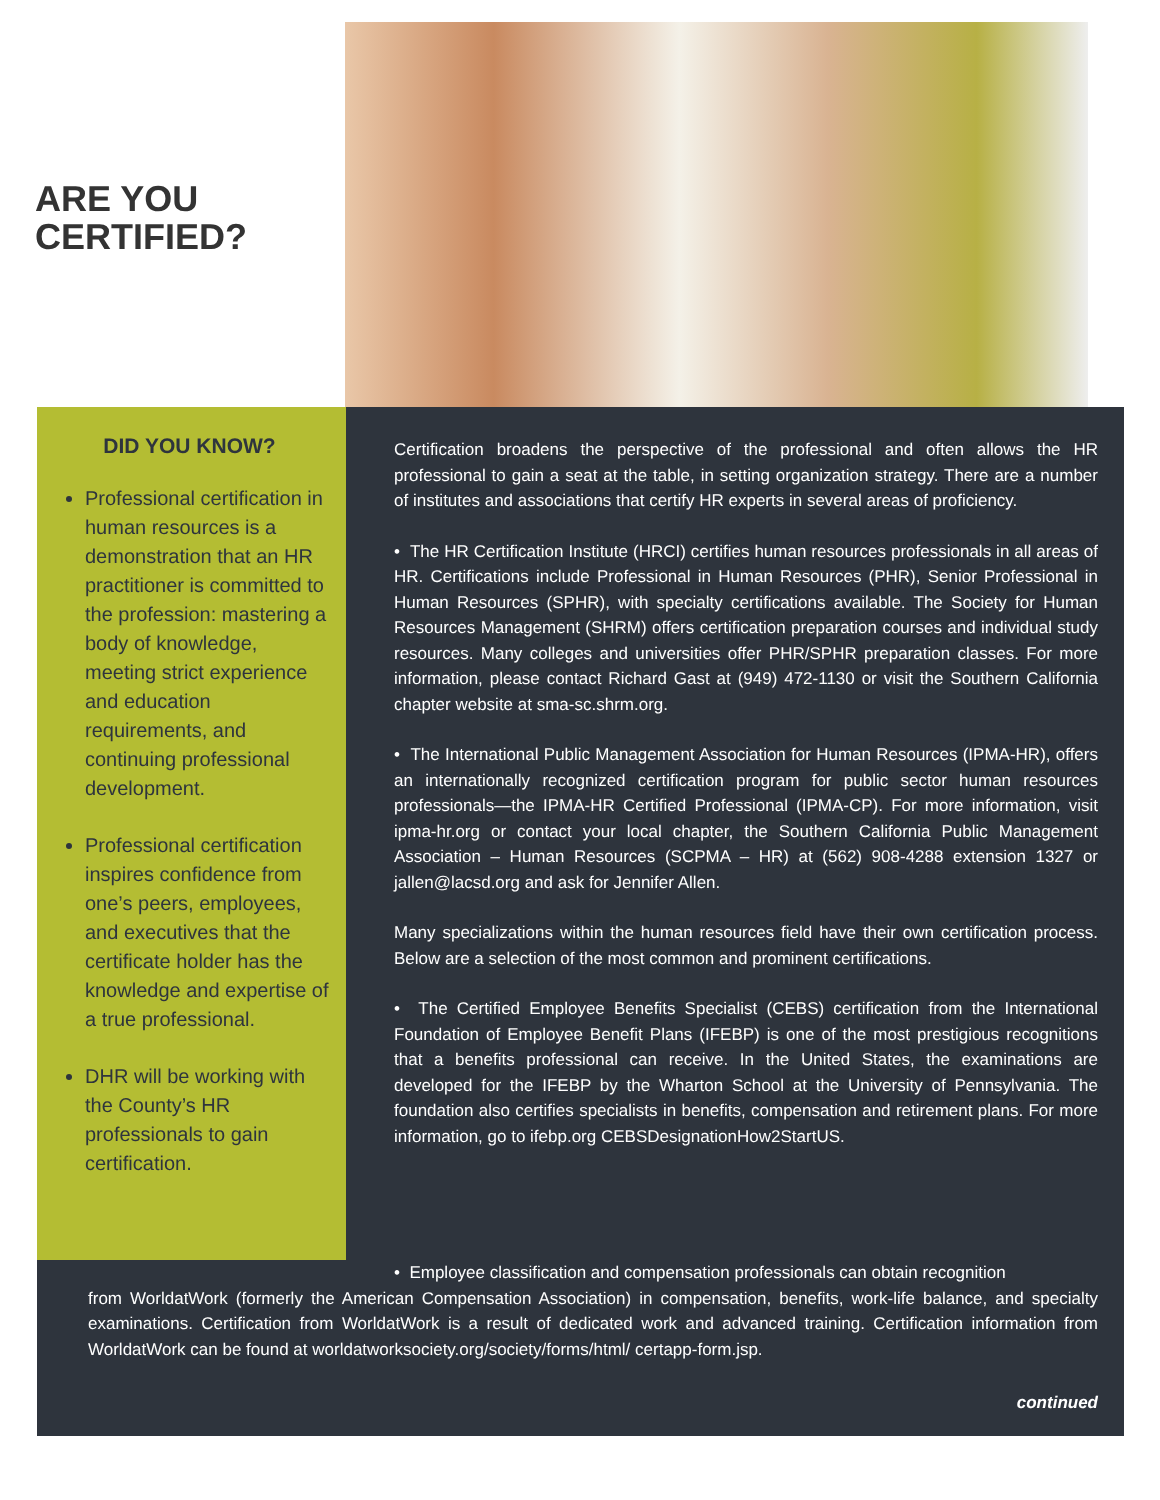ARE YOU
CERTIFIED?
DID YOU KNOW?
Professional certification in human resources is a demonstration that an HR practitioner is committed to the profession: mastering a body of knowledge, meeting strict experience and education requirements, and continuing professional development.
Professional certification inspires confidence from one’s peers, employees, and executives that the certificate holder has the knowledge and expertise of a true professional.
DHR will be working with the County’s HR professionals to gain certification.
Certification broadens the perspective of the professional and often allows the HR professional to gain a seat at the table, in setting organization strategy. There are a number of institutes and associations that certify HR experts in several areas of proficiency.
• The HR Certification Institute (HRCI) certifies human resources professionals in all areas of HR. Certifications include Professional in Human Resources (PHR), Senior Professional in Human Resources (SPHR), with specialty certifications available. The Society for Human Resources Management (SHRM) offers certification preparation courses and individual study resources. Many colleges and universities offer PHR/SPHR preparation classes. For more information, please contact Richard Gast at (949) 472-1130 or visit the Southern California chapter website at sma-sc.shrm.org.
• The International Public Management Association for Human Resources (IPMA-HR), offers an internationally recognized certification program for public sector human resources professionals—the IPMA-HR Certified Professional (IPMA-CP). For more information, visit ipma-hr.org or contact your local chapter, the Southern California Public Management Association – Human Resources (SCPMA – HR) at (562) 908-4288 extension 1327 or jallen@lacsd.org and ask for Jennifer Allen.
Many specializations within the human resources field have their own certification process. Below are a selection of the most common and prominent certifications.
• The Certified Employee Benefits Specialist (CEBS) certification from the International Foundation of Employee Benefit Plans (IFEBP) is one of the most prestigious recognitions that a benefits professional can receive. In the United States, the examinations are developed for the IFEBP by the Wharton School at the University of Pennsylvania. The foundation also certifies specialists in benefits, compensation and retirement plans. For more information, go to ifebp.org CEBSDesignationHow2StartUS.
• Employee classification and compensation professionals can obtain recognition
from WorldatWork (formerly the American Compensation Association) in compensation, benefits, work-life balance, and specialty examinations. Certification from WorldatWork is a result of dedicated work and advanced training. Certification information from WorldatWork can be found at worldatworksociety.org/society/forms/html/ certapp-form.jsp.
continued